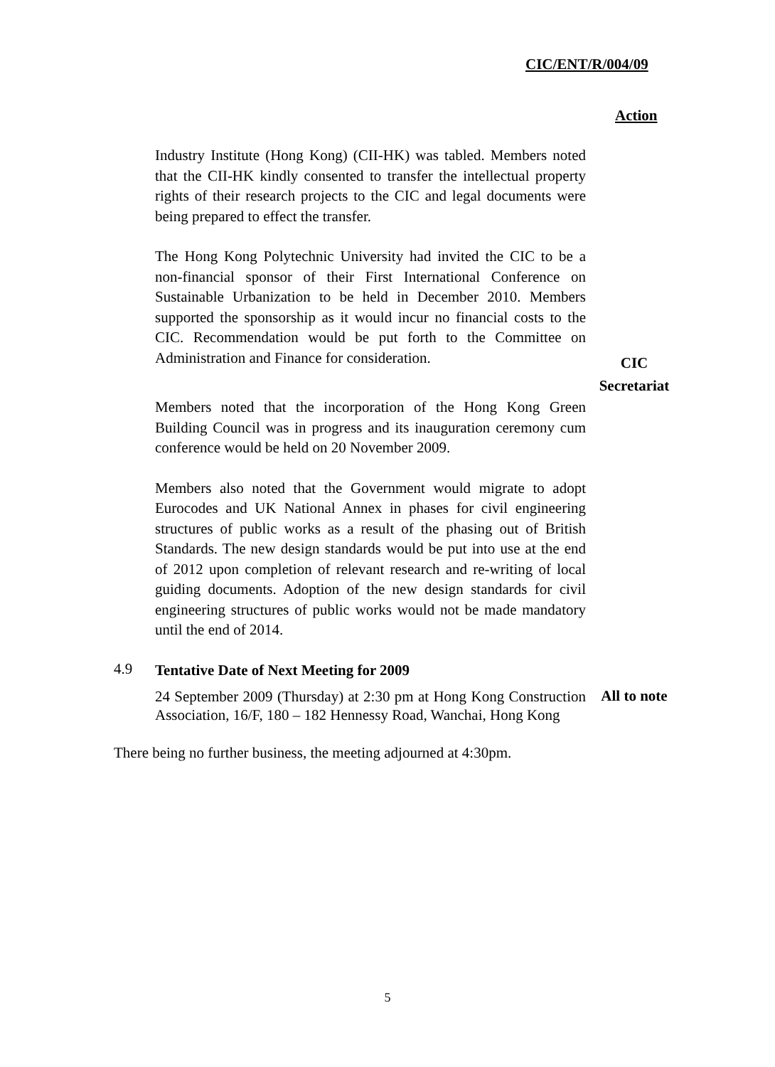CIC/ENT/R/004/09
Action
Industry Institute (Hong Kong) (CII-HK) was tabled. Members noted that the CII-HK kindly consented to transfer the intellectual property rights of their research projects to the CIC and legal documents were being prepared to effect the transfer.
The Hong Kong Polytechnic University had invited the CIC to be a non-financial sponsor of their First International Conference on Sustainable Urbanization to be held in December 2010. Members supported the sponsorship as it would incur no financial costs to the CIC. Recommendation would be put forth to the Committee on Administration and Finance for consideration.
CIC
Secretariat
Members noted that the incorporation of the Hong Kong Green Building Council was in progress and its inauguration ceremony cum conference would be held on 20 November 2009.
Members also noted that the Government would migrate to adopt Eurocodes and UK National Annex in phases for civil engineering structures of public works as a result of the phasing out of British Standards. The new design standards would be put into use at the end of 2012 upon completion of relevant research and re-writing of local guiding documents. Adoption of the new design standards for civil engineering structures of public works would not be made mandatory until the end of 2014.
4.9
Tentative Date of Next Meeting for 2009
24 September 2009 (Thursday) at 2:30 pm at Hong Kong Construction Association, 16/F, 180 – 182 Hennessy Road, Wanchai, Hong Kong
All to note
There being no further business, the meeting adjourned at 4:30pm.
5